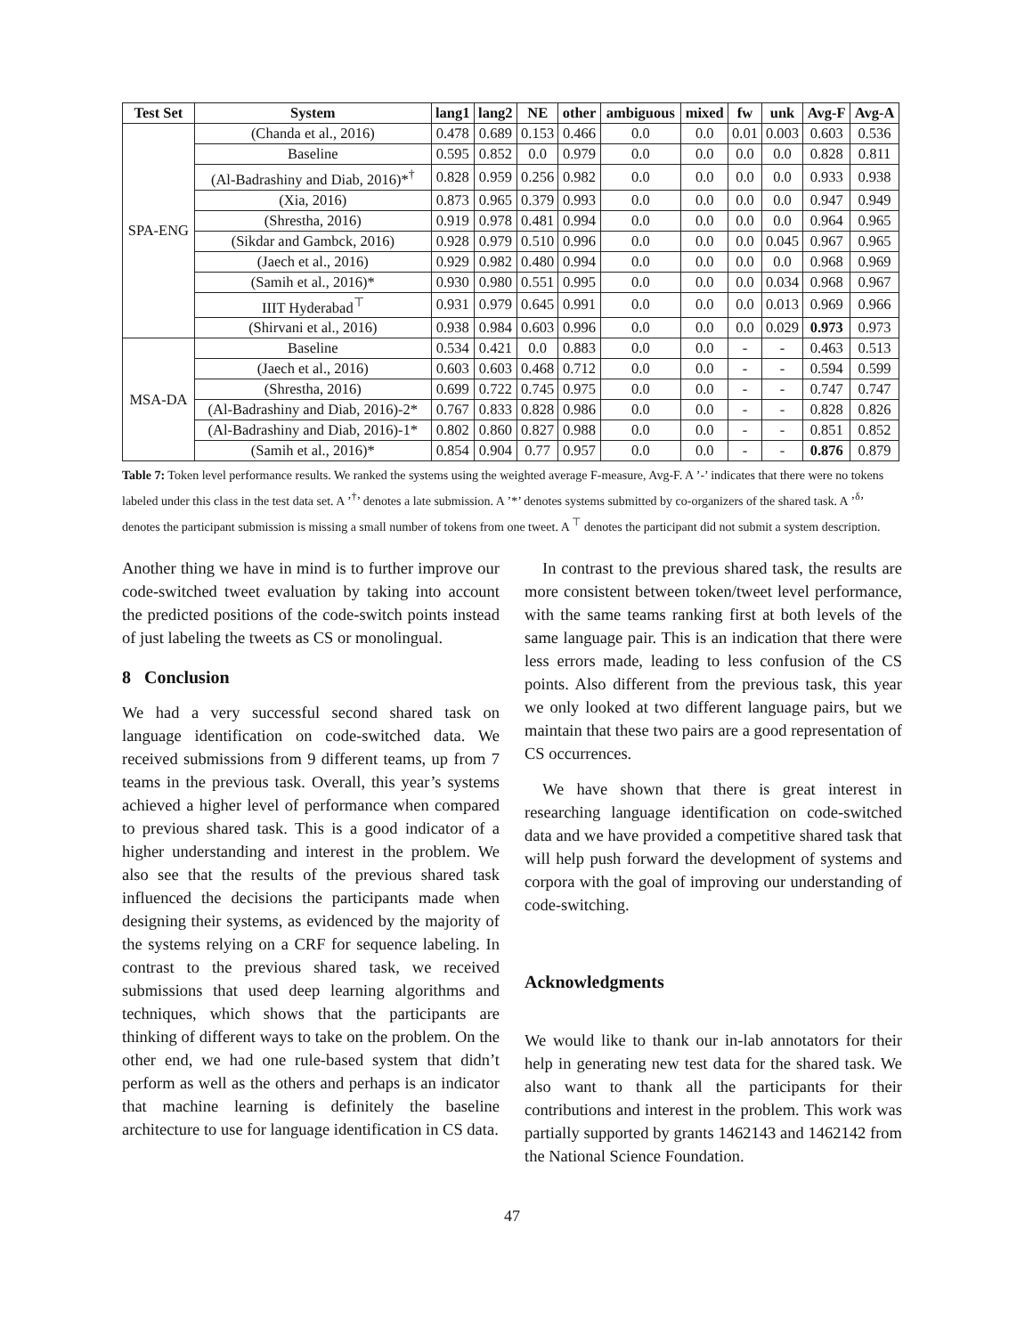| Test Set | System | lang1 | lang2 | NE | other | ambiguous | mixed | fw | unk | Avg-F | Avg-A |
| --- | --- | --- | --- | --- | --- | --- | --- | --- | --- | --- | --- |
| SPA-ENG | (Chanda et al., 2016) | 0.478 | 0.689 | 0.153 | 0.466 | 0.0 | 0.0 | 0.01 | 0.003 | 0.603 | 0.536 |
| | Baseline | 0.595 | 0.852 | 0.0 | 0.979 | 0.0 | 0.0 | 0.0 | 0.0 | 0.828 | 0.811 |
| | (Al-Badrashiny and Diab, 2016)*<sup>†</sup> | 0.828 | 0.959 | 0.256 | 0.982 | 0.0 | 0.0 | 0.0 | 0.0 | 0.933 | 0.938 |
| | (Xia, 2016) | 0.873 | 0.965 | 0.379 | 0.993 | 0.0 | 0.0 | 0.0 | 0.0 | 0.947 | 0.949 |
| | (Shrestha, 2016) | 0.919 | 0.978 | 0.481 | 0.994 | 0.0 | 0.0 | 0.0 | 0.0 | 0.964 | 0.965 |
| | (Sikdar and Gambck, 2016) | 0.928 | 0.979 | 0.510 | 0.996 | 0.0 | 0.0 | 0.0 | 0.045 | 0.967 | 0.965 |
| | (Jaech et al., 2016) | 0.929 | 0.982 | 0.480 | 0.994 | 0.0 | 0.0 | 0.0 | 0.0 | 0.968 | 0.969 |
| | (Samih et al., 2016)* | 0.930 | 0.980 | 0.551 | 0.995 | 0.0 | 0.0 | 0.0 | 0.034 | 0.968 | 0.967 |
| | IIIT Hyderabad<sup>⊤</sup> | 0.931 | 0.979 | 0.645 | 0.991 | 0.0 | 0.0 | 0.0 | 0.013 | 0.969 | 0.966 |
| | (Shirvani et al., 2016) | 0.938 | 0.984 | 0.603 | 0.996 | 0.0 | 0.0 | 0.0 | 0.029 | 0.973 | 0.973 |
| MSA-DA | Baseline | 0.534 | 0.421 | 0.0 | 0.883 | 0.0 | 0.0 | - | - | 0.463 | 0.513 |
| | (Jaech et al., 2016) | 0.603 | 0.603 | 0.468 | 0.712 | 0.0 | 0.0 | - | - | 0.594 | 0.599 |
| | (Shrestha, 2016) | 0.699 | 0.722 | 0.745 | 0.975 | 0.0 | 0.0 | - | - | 0.747 | 0.747 |
| | (Al-Badrashiny and Diab, 2016)-2* | 0.767 | 0.833 | 0.828 | 0.986 | 0.0 | 0.0 | - | - | 0.828 | 0.826 |
| | (Al-Badrashiny and Diab, 2016)-1* | 0.802 | 0.860 | 0.827 | 0.988 | 0.0 | 0.0 | - | - | 0.851 | 0.852 |
| | (Samih et al., 2016)* | 0.854 | 0.904 | 0.77 | 0.957 | 0.0 | 0.0 | - | - | 0.876 | 0.879 |
Table 7: Token level performance results. We ranked the systems using the weighted average F-measure, Avg-F. A ’-’ indicates that there were no tokens labeled under this class in the test data set. A ’<sup>†</sup>’ denotes a late submission. A ’*’ denotes systems submitted by co-organizers of the shared task. A ’<sup>δ</sup>’ denotes the participant submission is missing a small number of tokens from one tweet. A <sup>⊤</sup> denotes the participant did not submit a system description.
Another thing we have in mind is to further improve our code-switched tweet evaluation by taking into account the predicted positions of the code-switch points instead of just labeling the tweets as CS or monolingual.
8 Conclusion
We had a very successful second shared task on language identification on code-switched data. We received submissions from 9 different teams, up from 7 teams in the previous task. Overall, this year’s systems achieved a higher level of performance when compared to previous shared task. This is a good indicator of a higher understanding and interest in the problem. We also see that the results of the previous shared task influenced the decisions the participants made when designing their systems, as evidenced by the majority of the systems relying on a CRF for sequence labeling. In contrast to the previous shared task, we received submissions that used deep learning algorithms and techniques, which shows that the participants are thinking of different ways to take on the problem. On the other end, we had one rule-based system that didn’t perform as well as the others and perhaps is an indicator that machine learning is definitely the baseline architecture to use for language identification in CS data.
In contrast to the previous shared task, the results are more consistent between token/tweet level performance, with the same teams ranking first at both levels of the same language pair. This is an indication that there were less errors made, leading to less confusion of the CS points. Also different from the previous task, this year we only looked at two different language pairs, but we maintain that these two pairs are a good representation of CS occurrences.
We have shown that there is great interest in researching language identification on code-switched data and we have provided a competitive shared task that will help push forward the development of systems and corpora with the goal of improving our understanding of code-switching.
Acknowledgments
We would like to thank our in-lab annotators for their help in generating new test data for the shared task. We also want to thank all the participants for their contributions and interest in the problem. This work was partially supported by grants 1462143 and 1462142 from the National Science Foundation.
47